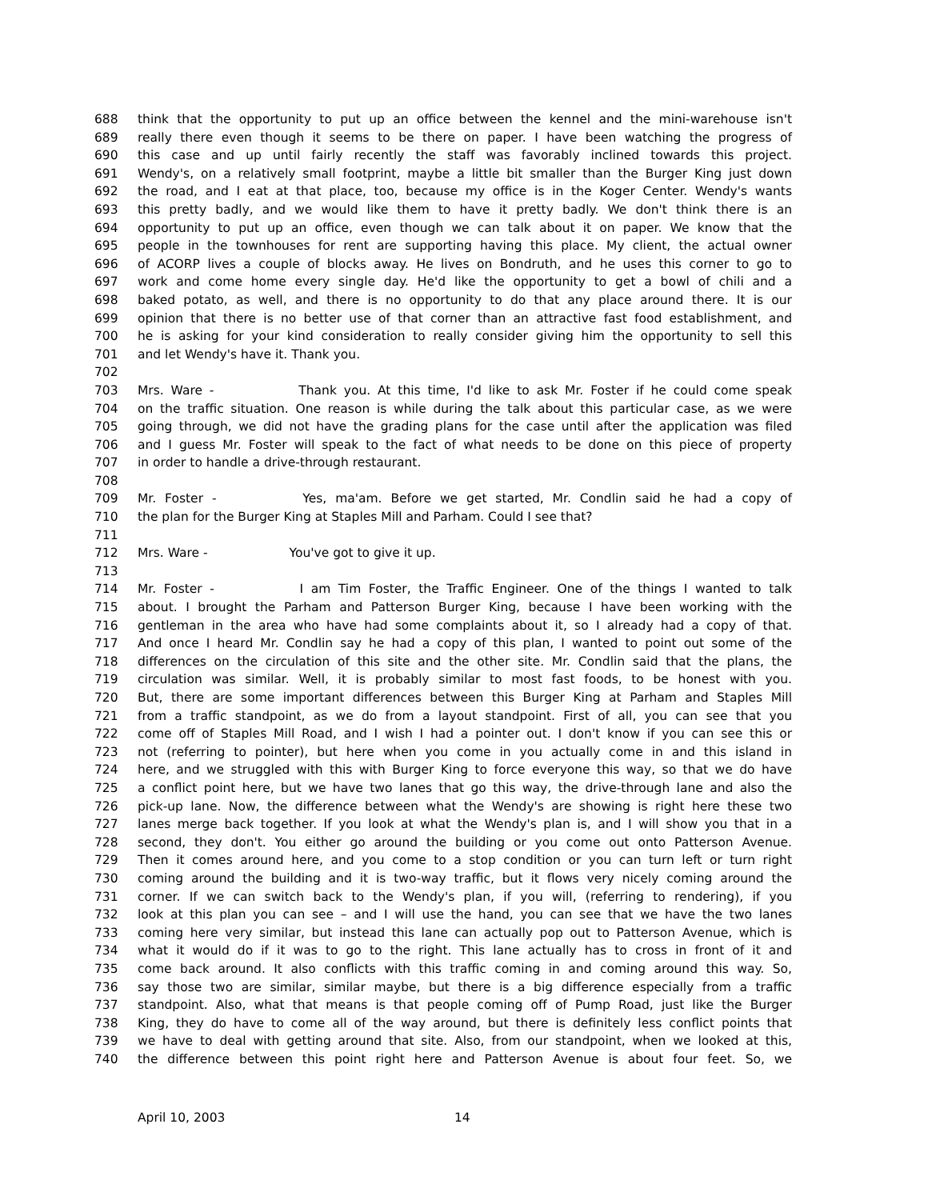688 think that the opportunity to put up an office between the kennel and the mini-warehouse isn't
689 really there even though it seems to be there on paper. I have been watching the progress of
690 this case and up until fairly recently the staff was favorably inclined towards this project.
691 Wendy's, on a relatively small footprint, maybe a little bit smaller than the Burger King just down
692 the road, and I eat at that place, too, because my office is in the Koger Center. Wendy's wants
693 this pretty badly, and we would like them to have it pretty badly. We don't think there is an
694 opportunity to put up an office, even though we can talk about it on paper. We know that the
695 people in the townhouses for rent are supporting having this place. My client, the actual owner
696 of ACORP lives a couple of blocks away. He lives on Bondruth, and he uses this corner to go to
697 work and come home every single day. He'd like the opportunity to get a bowl of chili and a
698 baked potato, as well, and there is no opportunity to do that any place around there. It is our
699 opinion that there is no better use of that corner than an attractive fast food establishment, and
700 he is asking for your kind consideration to really consider giving him the opportunity to sell this
701 and let Wendy's have it. Thank you.
702
703 Mrs. Ware - Thank you. At this time, I'd like to ask Mr. Foster if he could come speak
704 on the traffic situation. One reason is while during the talk about this particular case, as we were
705 going through, we did not have the grading plans for the case until after the application was filed
706 and I guess Mr. Foster will speak to the fact of what needs to be done on this piece of property
707 in order to handle a drive-through restaurant.
708
709 Mr. Foster - Yes, ma'am. Before we get started, Mr. Condlin said he had a copy of
710 the plan for the Burger King at Staples Mill and Parham. Could I see that?
711
712 Mrs. Ware - You've got to give it up.
713
714 Mr. Foster - I am Tim Foster, the Traffic Engineer. One of the things I wanted to talk
715 about. I brought the Parham and Patterson Burger King, because I have been working with the
716 gentleman in the area who have had some complaints about it, so I already had a copy of that.
717 And once I heard Mr. Condlin say he had a copy of this plan, I wanted to point out some of the
718 differences on the circulation of this site and the other site. Mr. Condlin said that the plans, the
719 circulation was similar. Well, it is probably similar to most fast foods, to be honest with you.
720 But, there are some important differences between this Burger King at Parham and Staples Mill
721 from a traffic standpoint, as we do from a layout standpoint. First of all, you can see that you
722 come off of Staples Mill Road, and I wish I had a pointer out. I don't know if you can see this or
723 not (referring to pointer), but here when you come in you actually come in and this island in
724 here, and we struggled with this with Burger King to force everyone this way, so that we do have
725 a conflict point here, but we have two lanes that go this way, the drive-through lane and also the
726 pick-up lane. Now, the difference between what the Wendy's are showing is right here these two
727 lanes merge back together. If you look at what the Wendy's plan is, and I will show you that in a
728 second, they don't. You either go around the building or you come out onto Patterson Avenue.
729 Then it comes around here, and you come to a stop condition or you can turn left or turn right
730 coming around the building and it is two-way traffic, but it flows very nicely coming around the
731 corner. If we can switch back to the Wendy's plan, if you will, (referring to rendering), if you
732 look at this plan you can see – and I will use the hand, you can see that we have the two lanes
733 coming here very similar, but instead this lane can actually pop out to Patterson Avenue, which is
734 what it would do if it was to go to the right. This lane actually has to cross in front of it and
735 come back around. It also conflicts with this traffic coming in and coming around this way. So,
736 say those two are similar, similar maybe, but there is a big difference especially from a traffic
737 standpoint. Also, what that means is that people coming off of Pump Road, just like the Burger
738 King, they do have to come all of the way around, but there is definitely less conflict points that
739 we have to deal with getting around that site. Also, from our standpoint, when we looked at this,
740 the difference between this point right here and Patterson Avenue is about four feet. So, we
April 10, 2003 14